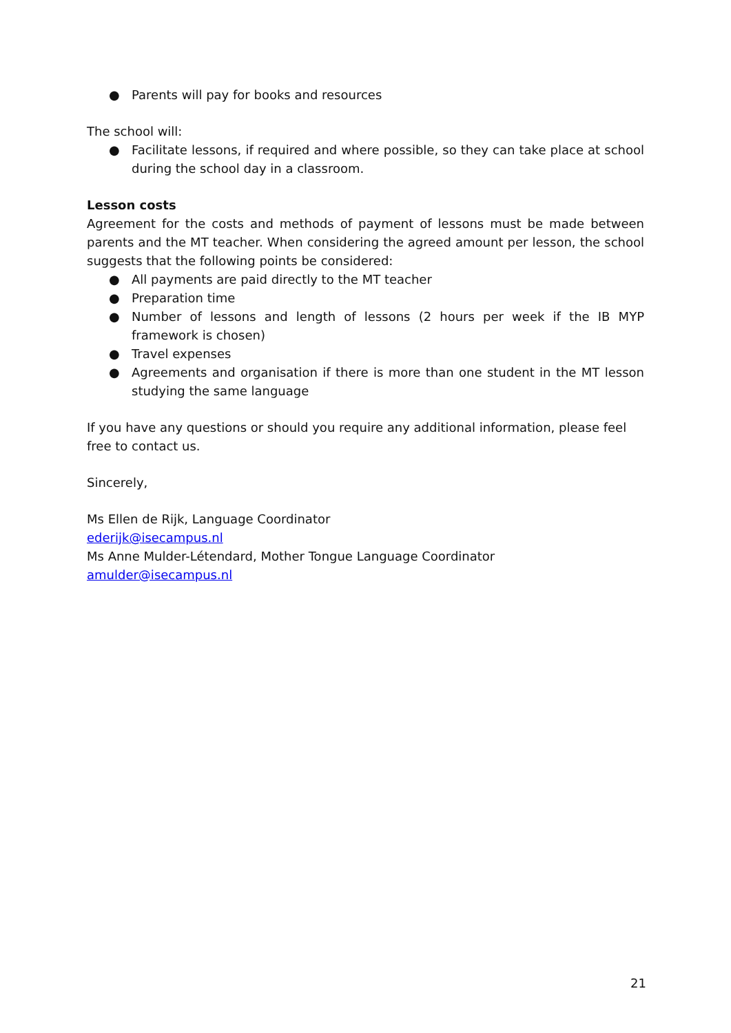● Parents will pay for books and resources
The school will:
● Facilitate lessons, if required and where possible, so they can take place at school during the school day in a classroom.
Lesson costs
Agreement for the costs and methods of payment of lessons must be made between parents and the MT teacher. When considering the agreed amount per lesson, the school suggests that the following points be considered:
● All payments are paid directly to the MT teacher
● Preparation time
● Number of lessons and length of lessons (2 hours per week if the IB MYP framework is chosen)
● Travel expenses
● Agreements and organisation if there is more than one student in the MT lesson studying the same language
If you have any questions or should you require any additional information, please feel free to contact us.
Sincerely,
Ms Ellen de Rijk, Language Coordinator
ederijk@isecampus.nl
Ms Anne Mulder-Létendard, Mother Tongue Language Coordinator
amulder@isecampus.nl
21